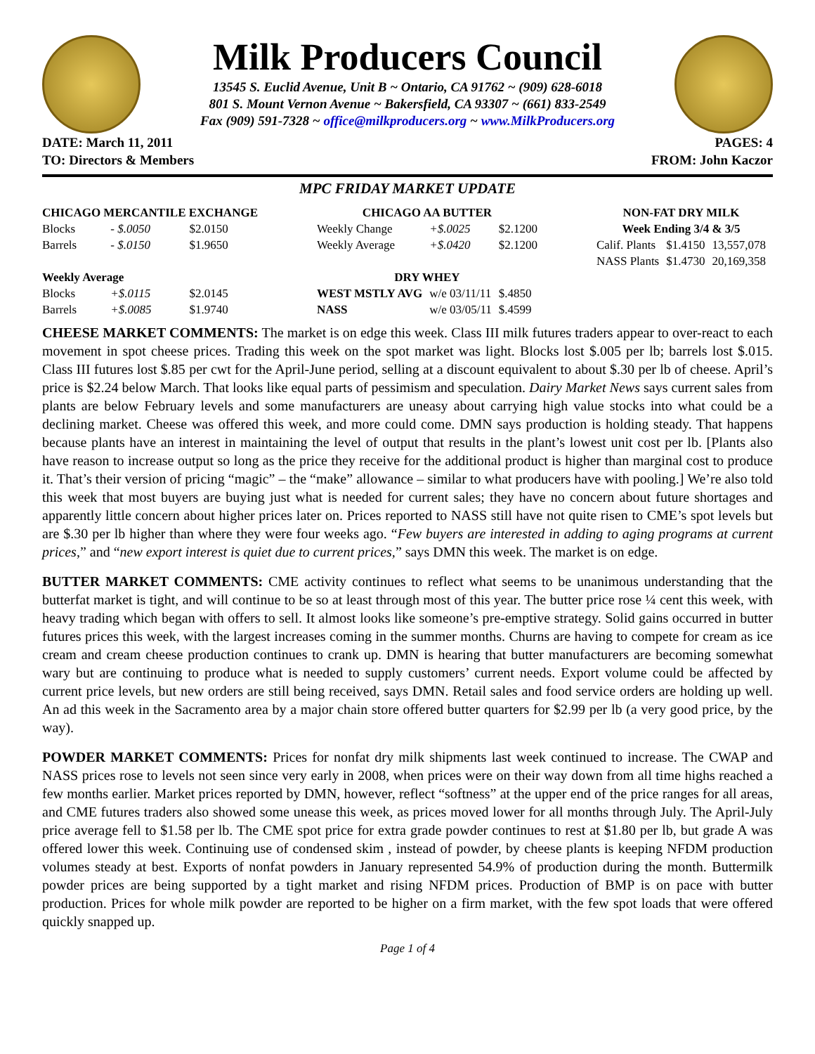Milk Producers Council
13545 S. Euclid Avenue, Unit B ~ Ontario, CA 91762 ~ (909) 628-6018
801 S. Mount Vernon Avenue ~ Bakersfield, CA 93307 ~ (661) 833-2549
Fax (909) 591-7328 ~ office@milkproducers.org ~ www.MilkProducers.org
DATE: March 11, 2011
TO: Directors & Members
PAGES: 4
FROM: John Kaczor
MPC FRIDAY MARKET UPDATE
| CHICAGO MERCANTILE EXCHANGE | | |
| --- | --- | --- |
| Blocks | - $.0050 | $2.0150 |
| Barrels | - $.0150 | $1.9650 |
| Weekly Average | | |
| Blocks | +$.0115 | $2.0145 |
| Barrels | +$.0085 | $1.9740 |
| CHICAGO AA BUTTER | | |
| --- | --- | --- |
| Weekly Change | +$.0025 | $2.1200 |
| Weekly Average | +$.0420 | $2.1200 |
| DRY WHEY | | |
| WEST MSTLY AVG | w/e 03/11/11 | $.4850 |
| NASS | w/e 03/05/11 | $.4599 |
| NON-FAT DRY MILK | | |
| --- | --- | --- |
| Week Ending 3/4 & 3/5 | | |
| Calif. Plants | $1.4150 | 13,557,078 |
| NASS Plants | $1.4730 | 20,169,358 |
CHEESE MARKET COMMENTS: The market is on edge this week. Class III milk futures traders appear to over-react to each movement in spot cheese prices. Trading this week on the spot market was light. Blocks lost $.005 per lb; barrels lost $.015. Class III futures lost $.85 per cwt for the April-June period, selling at a discount equivalent to about $.30 per lb of cheese. April’s price is $2.24 below March. That looks like equal parts of pessimism and speculation. Dairy Market News says current sales from plants are below February levels and some manufacturers are uneasy about carrying high value stocks into what could be a declining market. Cheese was offered this week, and more could come. DMN says production is holding steady. That happens because plants have an interest in maintaining the level of output that results in the plant’s lowest unit cost per lb. [Plants also have reason to increase output so long as the price they receive for the additional product is higher than marginal cost to produce it. That’s their version of pricing “magic” – the “make” allowance – similar to what producers have with pooling.] We’re also told this week that most buyers are buying just what is needed for current sales; they have no concern about future shortages and apparently little concern about higher prices later on. Prices reported to NASS still have not quite risen to CME’s spot levels but are $.30 per lb higher than where they were four weeks ago. “Few buyers are interested in adding to aging programs at current prices,” and “new export interest is quiet due to current prices,” says DMN this week. The market is on edge.
BUTTER MARKET COMMENTS: CME activity continues to reflect what seems to be unanimous understanding that the butterfat market is tight, and will continue to be so at least through most of this year. The butter price rose ¼ cent this week, with heavy trading which began with offers to sell. It almost looks like someone’s pre-emptive strategy. Solid gains occurred in butter futures prices this week, with the largest increases coming in the summer months. Churns are having to compete for cream as ice cream and cream cheese production continues to crank up. DMN is hearing that butter manufacturers are becoming somewhat wary but are continuing to produce what is needed to supply customers’ current needs. Export volume could be affected by current price levels, but new orders are still being received, says DMN. Retail sales and food service orders are holding up well. An ad this week in the Sacramento area by a major chain store offered butter quarters for $2.99 per lb (a very good price, by the way).
POWDER MARKET COMMENTS: Prices for nonfat dry milk shipments last week continued to increase. The CWAP and NASS prices rose to levels not seen since very early in 2008, when prices were on their way down from all time highs reached a few months earlier. Market prices reported by DMN, however, reflect “softness” at the upper end of the price ranges for all areas, and CME futures traders also showed some unease this week, as prices moved lower for all months through July. The April-July price average fell to $1.58 per lb. The CME spot price for extra grade powder continues to rest at $1.80 per lb, but grade A was offered lower this week. Continuing use of condensed skim , instead of powder, by cheese plants is keeping NFDM production volumes steady at best. Exports of nonfat powders in January represented 54.9% of production during the month. Buttermilk powder prices are being supported by a tight market and rising NFDM prices. Production of BMP is on pace with butter production. Prices for whole milk powder are reported to be higher on a firm market, with the few spot loads that were offered quickly snapped up.
Page 1 of 4